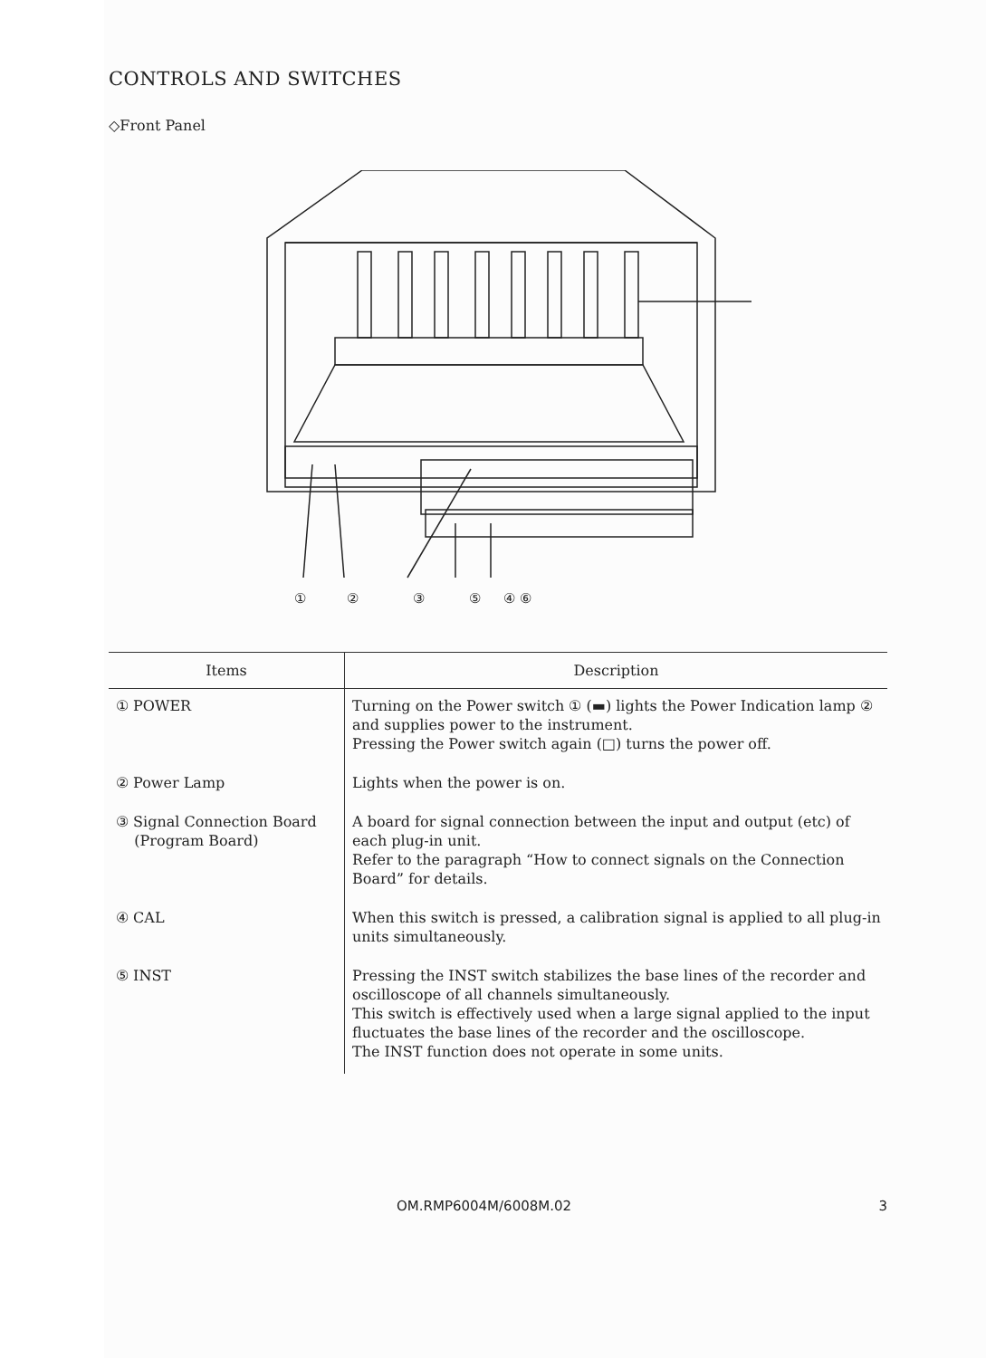CONTROLS AND SWITCHES
◇Front Panel
① ② ③ ⑤ ④ ⑥
| Items | Description |
| --- | --- |
| ① POWER | Turning on the Power switch ① (▬) lights the Power Indication lamp ② and supplies power to the instrument. Pressing the Power switch again (□) turns the power off. |
| ② Power Lamp | Lights when the power is on. |
| ③ Signal Connection Board (Program Board) | A board for signal connection between the input and output (etc) of each plug-in unit. Refer to the paragraph “How to connect signals on the Connection Board” for details. |
| ④ CAL | When this switch is pressed, a calibration signal is applied to all plug-in units simultaneously. |
| ⑤ INST | Pressing the INST switch stabilizes the base lines of the recorder and oscilloscope of all channels simultaneously. This switch is effectively used when a large signal applied to the input fluctuates the base lines of the recorder and the oscilloscope. The INST function does not operate in some units. |
OM.RMP6004M/6008M.02 3